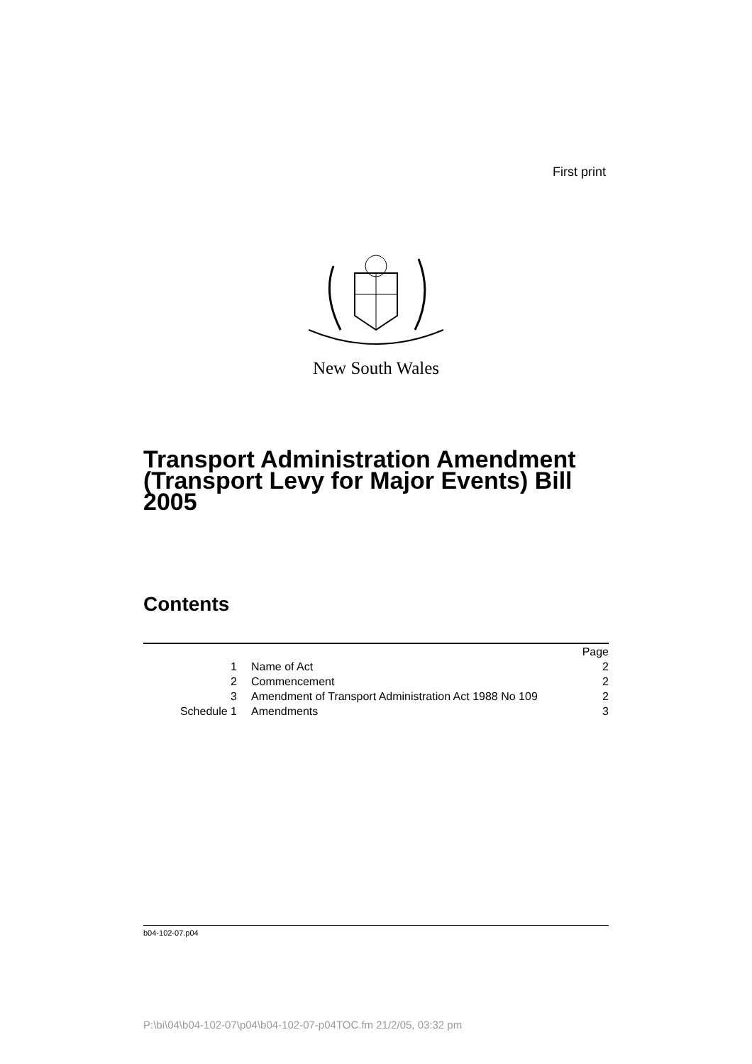First print
New South Wales
Transport Administration Amendment (Transport Levy for Major Events) Bill 2005
Contents
| | | Page |
| 1 | Name of Act | 2 |
| 2 | Commencement | 2 |
| 3 | Amendment of Transport Administration Act 1988 No 109 | 2 |
| Schedule 1 | Amendments | 3 |
b04-102-07.p04
P:\bi\04\b04-102-07\p04\b04-102-07-p04TOC.fm 21/2/05, 03:32 pm